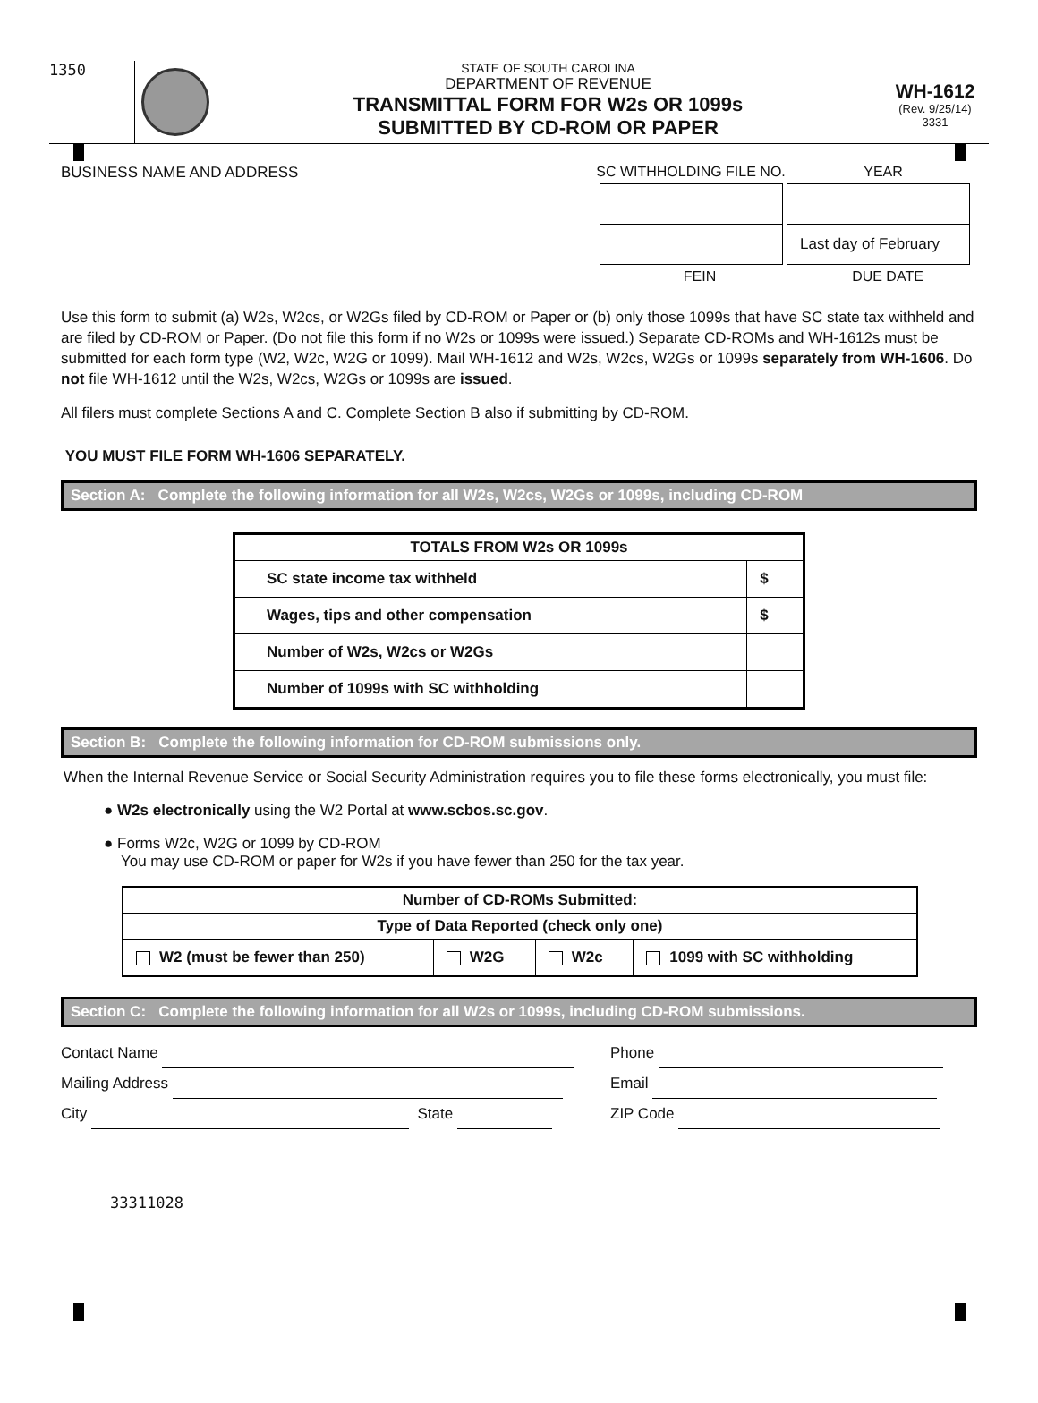1350
STATE OF SOUTH CAROLINA
DEPARTMENT OF REVENUE
TRANSMITTAL FORM FOR W2s OR 1099s
SUBMITTED BY CD-ROM OR PAPER
WH-1612
(Rev. 9/25/14)
3331
BUSINESS NAME AND ADDRESS SC WITHHOLDING FILE NO.
YEAR
| | | Last day of February |
FEIN DUE DATE
Use this form to submit (a) W2s, W2cs, or W2Gs filed by CD-ROM or Paper or (b) only those 1099s that have SC state tax withheld and are filed by CD-ROM or Paper. (Do not file this form if no W2s or 1099s were issued.) Separate CD-ROMs and WH-1612s must be submitted for each form type (W2, W2c, W2G or 1099). Mail WH-1612 and W2s, W2cs, W2Gs or 1099s separately from WH-1606. Do not file WH-1612 until the W2s, W2cs, W2Gs or 1099s are issued.
All filers must complete Sections A and C. Complete Section B also if submitting by CD-ROM.
YOU MUST FILE FORM WH-1606 SEPARATELY.
Section A: Complete the following information for all W2s, W2cs, W2Gs or 1099s, including CD-ROM
| TOTALS FROM W2s OR 1099s | |
| --- | --- |
| SC state income tax withheld | $ |
| Wages, tips and other compensation | $ |
| Number of W2s, W2cs or W2Gs | |
| Number of 1099s with SC withholding | |
Section B: Complete the following information for CD-ROM submissions only.
When the Internal Revenue Service or Social Security Administration requires you to file these forms electronically, you must file:
● W2s electronically using the W2 Portal at www.scbos.sc.gov.
● Forms W2c, W2G or 1099 by CD-ROM
You may use CD-ROM or paper for W2s if you have fewer than 250 for the tax year.
| Number of CD-ROMs Submitted: | | | |
| --- | --- | --- | --- |
| Type of Data Reported (check only one) | | | |
| W2 (must be fewer than 250) | W2G | W2c | 1099 with SC withholding |
Section C: Complete the following information for all W2s or 1099s, including CD-ROM submissions.
Contact Name Phone
Mailing Address Email
City State ZIP Code
33311028